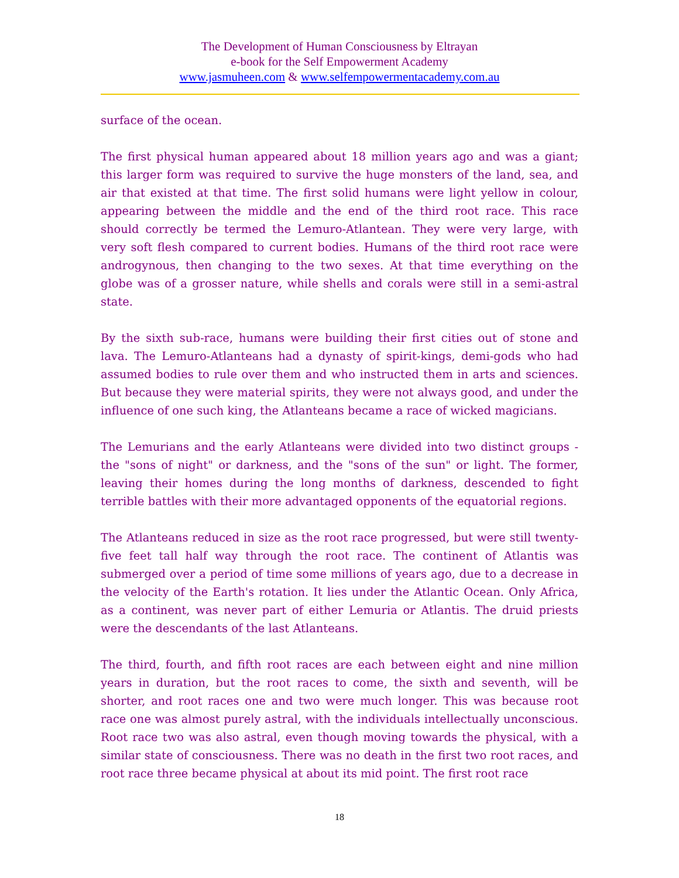The Development of Human Consciousness by Eltrayan
e-book for the Self Empowerment Academy
www.jasmuheen.com & www.selfempowermentacademy.com.au
surface of the ocean.
The first physical human appeared about 18 million years ago and was a giant; this larger form was required to survive the huge monsters of the land, sea, and air that existed at that time. The first solid humans were light yellow in colour, appearing between the middle and the end of the third root race. This race should correctly be termed the Lemuro-Atlantean. They were very large, with very soft flesh compared to current bodies. Humans of the third root race were androgynous, then changing to the two sexes. At that time everything on the globe was of a grosser nature, while shells and corals were still in a semi-astral state.
By the sixth sub-race, humans were building their first cities out of stone and lava. The Lemuro-Atlanteans had a dynasty of spirit-kings, demi-gods who had assumed bodies to rule over them and who instructed them in arts and sciences. But because they were material spirits, they were not always good, and under the influence of one such king, the Atlanteans became a race of wicked magicians.
The Lemurians and the early Atlanteans were divided into two distinct groups - the "sons of night" or darkness, and the "sons of the sun" or light. The former, leaving their homes during the long months of darkness, descended to fight terrible battles with their more advantaged opponents of the equatorial regions.
The Atlanteans reduced in size as the root race progressed, but were still twenty-five feet tall half way through the root race. The continent of Atlantis was submerged over a period of time some millions of years ago, due to a decrease in the velocity of the Earth's rotation. It lies under the Atlantic Ocean. Only Africa, as a continent, was never part of either Lemuria or Atlantis. The druid priests were the descendants of the last Atlanteans.
The third, fourth, and fifth root races are each between eight and nine million years in duration, but the root races to come, the sixth and seventh, will be shorter, and root races one and two were much longer. This was because root race one was almost purely astral, with the individuals intellectually unconscious. Root race two was also astral, even though moving towards the physical, with a similar state of consciousness. There was no death in the first two root races, and root race three became physical at about its mid point. The first root race
18